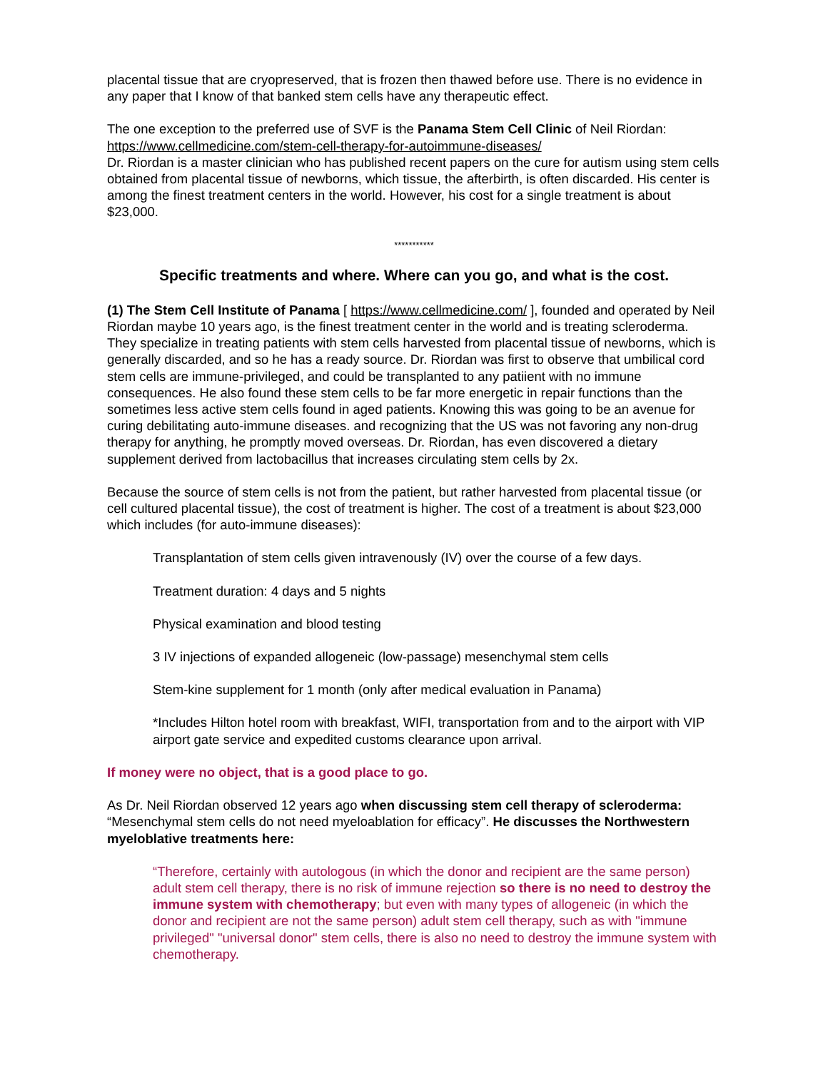placental tissue that are cryopreserved, that is frozen then thawed before use. There is no evidence in any paper that I know of that banked stem cells have any therapeutic effect.
The one exception to the preferred use of SVF is the Panama Stem Cell Clinic of Neil Riordan: https://www.cellmedicine.com/stem-cell-therapy-for-autoimmune-diseases/
Dr. Riordan is a master clinician who has published recent papers on the cure for autism using stem cells obtained from placental tissue of newborns, which tissue, the afterbirth, is often discarded. His center is among the finest treatment centers in the world. However, his cost for a single treatment is about $23,000.
***********
Specific treatments and where. Where can you go, and what is the cost.
(1) The Stem Cell Institute of Panama [ https://www.cellmedicine.com/ ], founded and operated by Neil Riordan maybe 10 years ago, is the finest treatment center in the world and is treating scleroderma. They specialize in treating patients with stem cells harvested from placental tissue of newborns, which is generally discarded, and so he has a ready source. Dr. Riordan was first to observe that umbilical cord stem cells are immune-privileged, and could be transplanted to any patiient with no immune consequences. He also found these stem cells to be far more energetic in repair functions than the sometimes less active stem cells found in aged patients. Knowing this was going to be an avenue for curing debilitating auto-immune diseases. and recognizing that the US was not favoring any non-drug therapy for anything, he promptly moved overseas. Dr. Riordan, has even discovered a dietary supplement derived from lactobacillus that increases circulating stem cells by 2x.
Because the source of stem cells is not from the patient, but rather harvested from placental tissue (or cell cultured placental tissue), the cost of treatment is higher. The cost of a treatment is about $23,000 which includes (for auto-immune diseases):
Transplantation of stem cells given intravenously (IV) over the course of a few days.
Treatment duration: 4 days and 5 nights
Physical examination and blood testing
3 IV injections of expanded allogeneic (low-passage) mesenchymal stem cells
Stem-kine supplement for 1 month (only after medical evaluation in Panama)
*Includes Hilton hotel room with breakfast, WIFI, transportation from and to the airport with VIP airport gate service and expedited customs clearance upon arrival.
If money were no object, that is a good place to go.
As Dr. Neil Riordan observed 12 years ago when discussing stem cell therapy of scleroderma: “Mesenchymal stem cells do not need myeloablation for efficacy”. He discusses the Northwestern myeloblative treatments here:
“Therefore, certainly with autologous (in which the donor and recipient are the same person) adult stem cell therapy, there is no risk of immune rejection so there is no need to destroy the immune system with chemotherapy; but even with many types of allogeneic (in which the donor and recipient are not the same person) adult stem cell therapy, such as with "immune privileged" "universal donor" stem cells, there is also no need to destroy the immune system with chemotherapy.